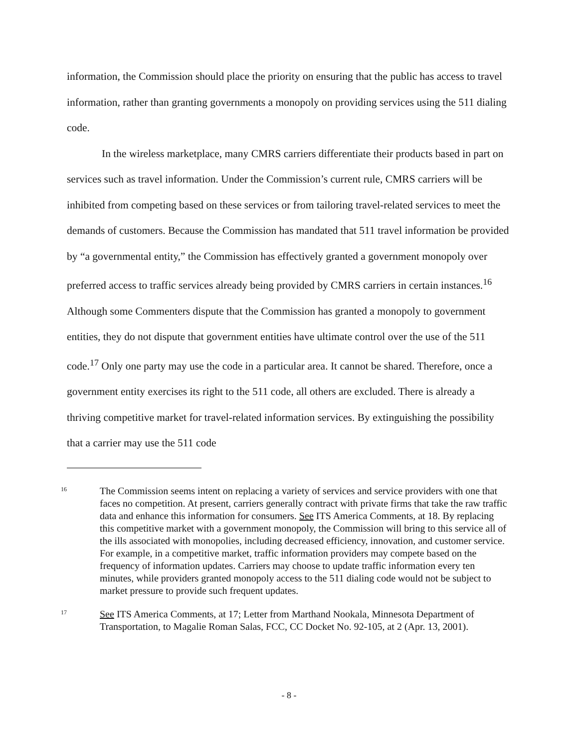information, the Commission should place the priority on ensuring that the public has access to travel information, rather than granting governments a monopoly on providing services using the 511 dialing code.
In the wireless marketplace, many CMRS carriers differentiate their products based in part on services such as travel information. Under the Commission’s current rule, CMRS carriers will be inhibited from competing based on these services or from tailoring travel-related services to meet the demands of customers. Because the Commission has mandated that 511 travel information be provided by “a governmental entity,” the Commission has effectively granted a government monopoly over preferred access to traffic services already being provided by CMRS carriers in certain instances.<sup>16</sup> Although some Commenters dispute that the Commission has granted a monopoly to government entities, they do not dispute that government entities have ultimate control over the use of the 511 code.<sup>17</sup> Only one party may use the code in a particular area. It cannot be shared. Therefore, once a government entity exercises its right to the 511 code, all others are excluded. There is already a thriving competitive market for travel-related information services. By extinguishing the possibility that a carrier may use the 511 code
16
The Commission seems intent on replacing a variety of services and service providers with one that faces no competition. At present, carriers generally contract with private firms that take the raw traffic data and enhance this information for consumers. See ITS America Comments, at 18. By replacing this competitive market with a government monopoly, the Commission will bring to this service all of the ills associated with monopolies, including decreased efficiency, innovation, and customer service. For example, in a competitive market, traffic information providers may compete based on the frequency of information updates. Carriers may choose to update traffic information every ten minutes, while providers granted monopoly access to the 511 dialing code would not be subject to market pressure to provide such frequent updates.
17
See ITS America Comments, at 17; Letter from Marthand Nookala, Minnesota Department of Transportation, to Magalie Roman Salas, FCC, CC Docket No. 92-105, at 2 (Apr. 13, 2001).
- 8 -